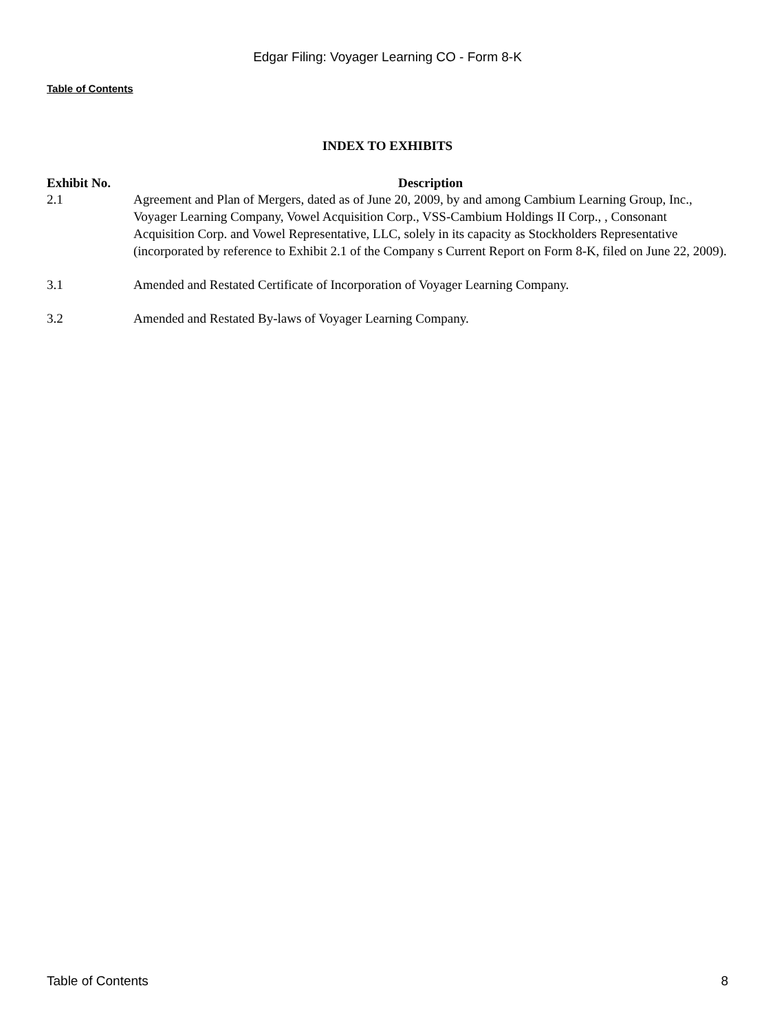Edgar Filing: Voyager Learning CO - Form 8-K
Table of Contents
INDEX TO EXHIBITS
| Exhibit No. | Description |
| --- | --- |
| 2.1 | Agreement and Plan of Mergers, dated as of June 20, 2009, by and among Cambium Learning Group, Inc., Voyager Learning Company, Vowel Acquisition Corp., VSS-Cambium Holdings II Corp., , Consonant Acquisition Corp. and Vowel Representative, LLC, solely in its capacity as Stockholders Representative (incorporated by reference to Exhibit 2.1 of the Company s Current Report on Form 8-K, filed on June 22, 2009). |
| 3.1 | Amended and Restated Certificate of Incorporation of Voyager Learning Company. |
| 3.2 | Amended and Restated By-laws of Voyager Learning Company. |
Table of Contents 8